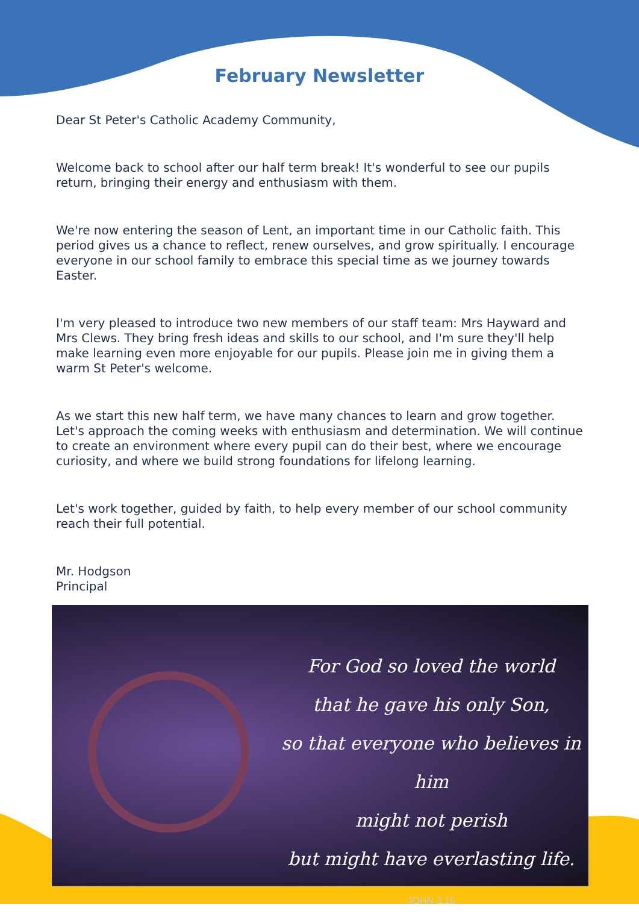February Newsletter
Dear St Peter's Catholic Academy Community,
Welcome back to school after our half term break! It's wonderful to see our pupils return, bringing their energy and enthusiasm with them.
We're now entering the season of Lent, an important time in our Catholic faith. This period gives us a chance to reflect, renew ourselves, and grow spiritually. I encourage everyone in our school family to embrace this special time as we journey towards Easter.
I'm very pleased to introduce two new members of our staff team: Mrs Hayward and Mrs Clews. They bring fresh ideas and skills to our school, and I'm sure they'll help make learning even more enjoyable for our pupils. Please join me in giving them a warm St Peter's welcome.
As we start this new half term, we have many chances to learn and grow together. Let's approach the coming weeks with enthusiasm and determination. We will continue to create an environment where every pupil can do their best, where we encourage curiosity, and where we build strong foundations for lifelong learning.
Let's work together, guided by faith, to help every member of our school community reach their full potential.
Mr. Hodgson
Principal
For God so loved the world
that he gave his only Son,
so that everyone who believes in him
might not perish
but might have everlasting life.
JOHN 3:16